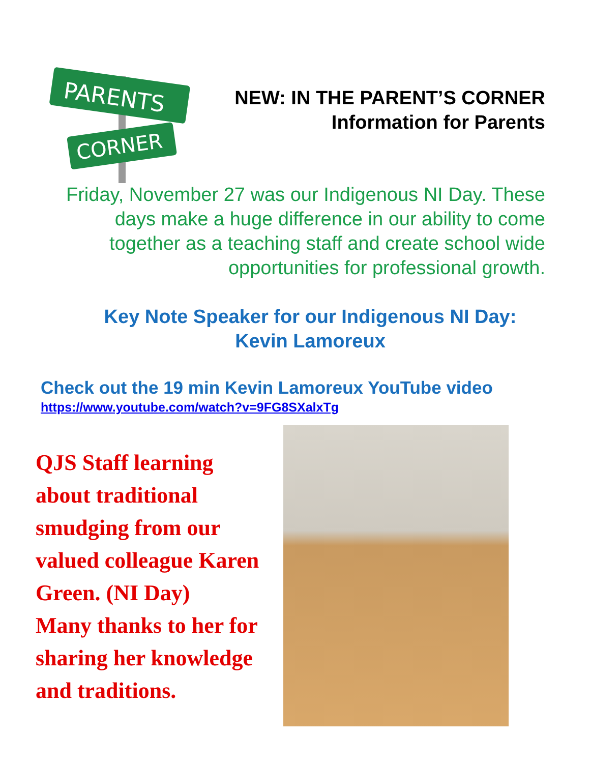PARENTS
CORNER
NEW: IN THE PARENT’S CORNER
Information for Parents
Friday, November 27 was our Indigenous NI Day. These
days make a huge difference in our ability to come
together as a teaching staff and create school wide
opportunities for professional growth.
Key Note Speaker for our Indigenous NI Day:
Kevin Lamoreux
Check out the 19 min Kevin Lamoreux YouTube video
https://www.youtube.com/watch?v=9FG8SXalxTg
QJS Staff learning
about traditional
smudging from our
valued colleague Karen
Green. (NI Day)
Many thanks to her for
sharing her knowledge
and traditions.